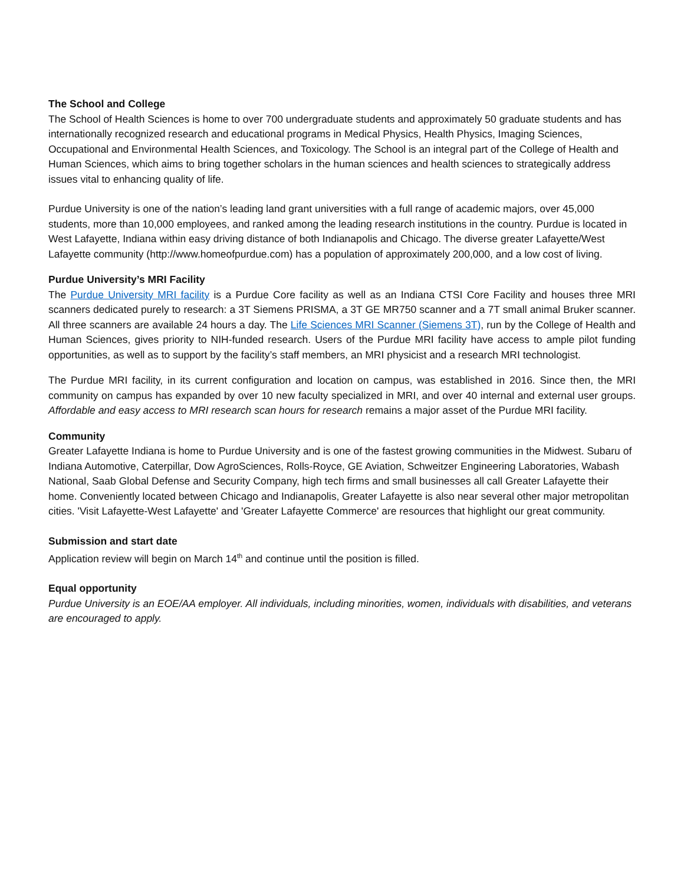The School and College
The School of Health Sciences is home to over 700 undergraduate students and approximately 50 graduate students and has internationally recognized research and educational programs in Medical Physics, Health Physics, Imaging Sciences, Occupational and Environmental Health Sciences, and Toxicology. The School is an integral part of the College of Health and Human Sciences, which aims to bring together scholars in the human sciences and health sciences to strategically address issues vital to enhancing quality of life.
Purdue University is one of the nation’s leading land grant universities with a full range of academic majors, over 45,000 students, more than 10,000 employees, and ranked among the leading research institutions in the country. Purdue is located in West Lafayette, Indiana within easy driving distance of both Indianapolis and Chicago. The diverse greater Lafayette/West Lafayette community (http://www.homeofpurdue.com) has a population of approximately 200,000, and a low cost of living.
Purdue University’s MRI Facility
The Purdue University MRI facility is a Purdue Core facility as well as an Indiana CTSI Core Facility and houses three MRI scanners dedicated purely to research: a 3T Siemens PRISMA, a 3T GE MR750 scanner and a 7T small animal Bruker scanner. All three scanners are available 24 hours a day. The Life Sciences MRI Scanner (Siemens 3T), run by the College of Health and Human Sciences, gives priority to NIH-funded research. Users of the Purdue MRI facility have access to ample pilot funding opportunities, as well as to support by the facility’s staff members, an MRI physicist and a research MRI technologist.
The Purdue MRI facility, in its current configuration and location on campus, was established in 2016. Since then, the MRI community on campus has expanded by over 10 new faculty specialized in MRI, and over 40 internal and external user groups. Affordable and easy access to MRI research scan hours for research remains a major asset of the Purdue MRI facility.
Community
Greater Lafayette Indiana is home to Purdue University and is one of the fastest growing communities in the Midwest. Subaru of Indiana Automotive, Caterpillar, Dow AgroSciences, Rolls-Royce, GE Aviation, Schweitzer Engineering Laboratories, Wabash National, Saab Global Defense and Security Company, high tech firms and small businesses all call Greater Lafayette their home. Conveniently located between Chicago and Indianapolis, Greater Lafayette is also near several other major metropolitan cities. 'Visit Lafayette-West Lafayette' and 'Greater Lafayette Commerce' are resources that highlight our great community.
Submission and start date
Application review will begin on March 14<sup>th</sup> and continue until the position is filled.
Equal opportunity
Purdue University is an EOE/AA employer. All individuals, including minorities, women, individuals with disabilities, and veterans are encouraged to apply.